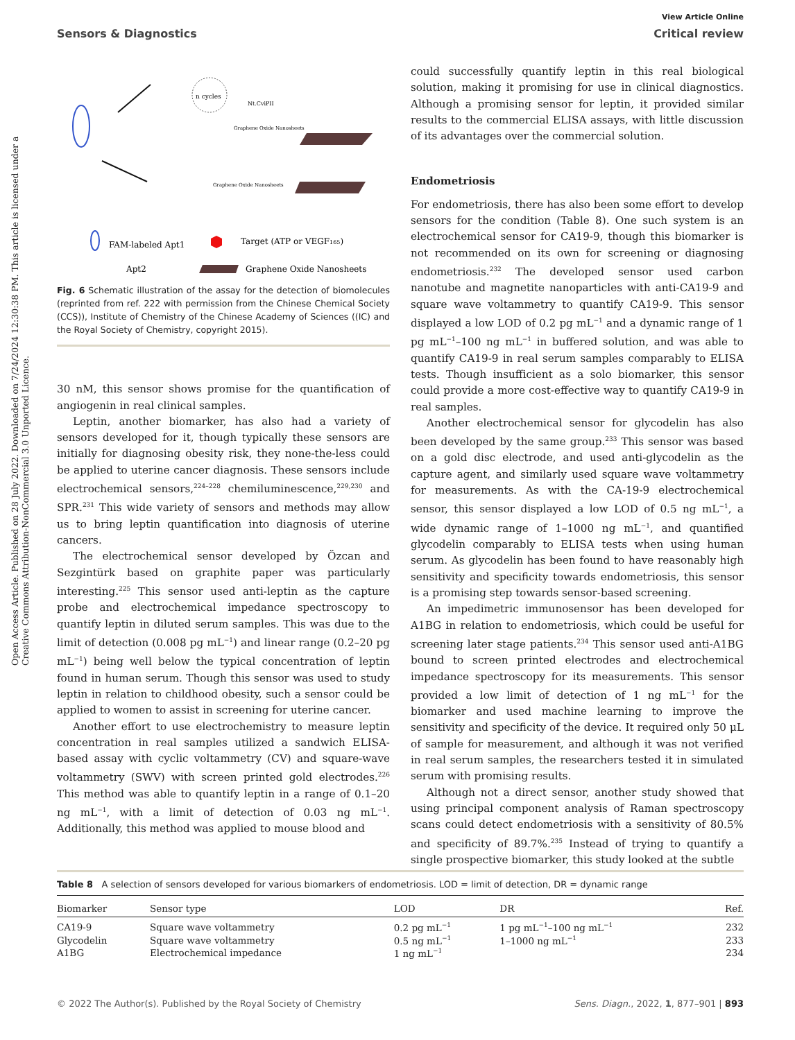View Article Online
Sensors & Diagnostics Critical review
Open Access Article. Published on 28 July 2022. Downloaded on 7/24/2024 12:30:38 PM. This article is licensed under a Creative Commons Attribution-NonCommercial 3.0 Unported Licence.
n cycles
Nt.CviPII
Graphene Oxide Nanosheets
Graphene Oxide Nanosheets
FAM-labeled Apt1
Target (ATP or VEGF165)
Apt2
Graphene Oxide Nanosheets
Fig. 6 Schematic illustration of the assay for the detection of biomolecules (reprinted from ref. 222 with permission from the Chinese Chemical Society (CCS)), Institute of Chemistry of the Chinese Academy of Sciences ((IC) and the Royal Society of Chemistry, copyright 2015).
30 nM, this sensor shows promise for the quantification of angiogenin in real clinical samples.
Leptin, another biomarker, has also had a variety of sensors developed for it, though typically these sensors are initially for diagnosing obesity risk, they none-the-less could be applied to uterine cancer diagnosis. These sensors include electrochemical sensors,<sup>224–228</sup> chemiluminescence,<sup>229,230</sup> and SPR.<sup>231</sup> This wide variety of sensors and methods may allow us to bring leptin quantification into diagnosis of uterine cancers.
The electrochemical sensor developed by Özcan and Sezgintürk based on graphite paper was particularly interesting.<sup>225</sup> This sensor used anti-leptin as the capture probe and electrochemical impedance spectroscopy to quantify leptin in diluted serum samples. This was due to the limit of detection (0.008 pg mL<sup>−1</sup>) and linear range (0.2–20 pg mL<sup>−1</sup>) being well below the typical concentration of leptin found in human serum. Though this sensor was used to study leptin in relation to childhood obesity, such a sensor could be applied to women to assist in screening for uterine cancer.
Another effort to use electrochemistry to measure leptin concentration in real samples utilized a sandwich ELISA-based assay with cyclic voltammetry (CV) and square-wave voltammetry (SWV) with screen printed gold electrodes.<sup>226</sup> This method was able to quantify leptin in a range of 0.1–20 ng mL<sup>−1</sup>, with a limit of detection of 0.03 ng mL<sup>−1</sup>. Additionally, this method was applied to mouse blood and
could successfully quantify leptin in this real biological solution, making it promising for use in clinical diagnostics. Although a promising sensor for leptin, it provided similar results to the commercial ELISA assays, with little discussion of its advantages over the commercial solution.
Endometriosis
For endometriosis, there has also been some effort to develop sensors for the condition (Table 8). One such system is an electrochemical sensor for CA19-9, though this biomarker is not recommended on its own for screening or diagnosing endometriosis.<sup>232</sup> The developed sensor used carbon nanotube and magnetite nanoparticles with anti-CA19-9 and square wave voltammetry to quantify CA19-9. This sensor displayed a low LOD of 0.2 pg mL<sup>−1</sup> and a dynamic range of 1 pg mL<sup>−1</sup>–100 ng mL<sup>−1</sup> in buffered solution, and was able to quantify CA19-9 in real serum samples comparably to ELISA tests. Though insufficient as a solo biomarker, this sensor could provide a more cost-effective way to quantify CA19-9 in real samples.
Another electrochemical sensor for glycodelin has also been developed by the same group.<sup>233</sup> This sensor was based on a gold disc electrode, and used anti-glycodelin as the capture agent, and similarly used square wave voltammetry for measurements. As with the CA-19-9 electrochemical sensor, this sensor displayed a low LOD of 0.5 ng mL<sup>−1</sup>, a wide dynamic range of 1–1000 ng mL<sup>−1</sup>, and quantified glycodelin comparably to ELISA tests when using human serum. As glycodelin has been found to have reasonably high sensitivity and specificity towards endometriosis, this sensor is a promising step towards sensor-based screening.
An impedimetric immunosensor has been developed for A1BG in relation to endometriosis, which could be useful for screening later stage patients.<sup>234</sup> This sensor used anti-A1BG bound to screen printed electrodes and electrochemical impedance spectroscopy for its measurements. This sensor provided a low limit of detection of 1 ng mL<sup>−1</sup> for the biomarker and used machine learning to improve the sensitivity and specificity of the device. It required only 50 μL of sample for measurement, and although it was not verified in real serum samples, the researchers tested it in simulated serum with promising results.
Although not a direct sensor, another study showed that using principal component analysis of Raman spectroscopy scans could detect endometriosis with a sensitivity of 80.5% and specificity of 89.7%.<sup>235</sup> Instead of trying to quantify a single prospective biomarker, this study looked at the subtle
Table 8 A selection of sensors developed for various biomarkers of endometriosis. LOD = limit of detection, DR = dynamic range
| Biomarker | Sensor type | LOD | DR | Ref. |
| --- | --- | --- | --- | --- |
| CA19-9 | Square wave voltammetry | 0.2 pg mL<sup>−1</sup> | 1 pg mL<sup>−1</sup>–100 ng mL<sup>−1</sup> | 232 |
| Glycodelin | Square wave voltammetry | 0.5 ng mL<sup>−1</sup> | 1–1000 ng mL<sup>−1</sup> | 233 |
| A1BG | Electrochemical impedance | 1 ng mL<sup>−1</sup> | | 234 |
© 2022 The Author(s). Published by the Royal Society of Chemistry Sens. Diagn., 2022, 1, 877–901 | 893